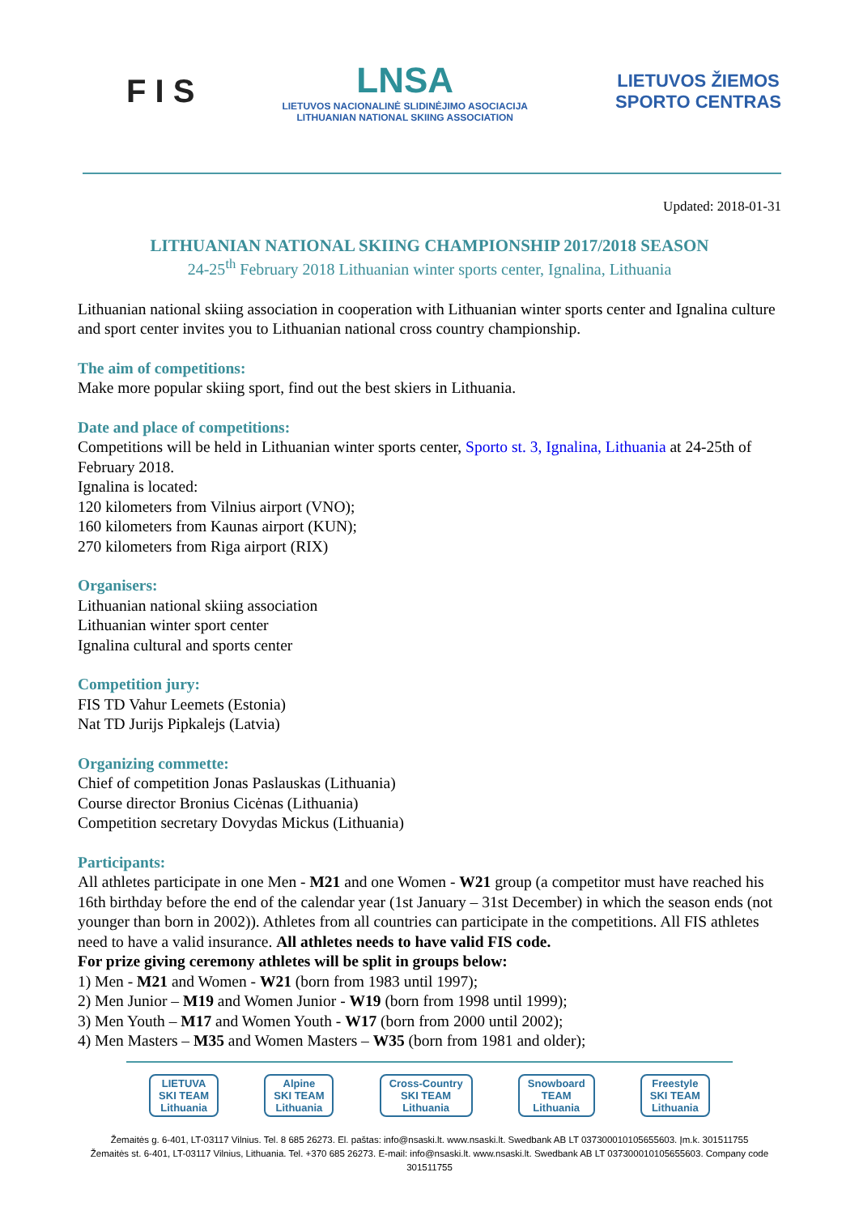F I S
LNSA
LIETUVOS NACIONALINĖ SLIDINĖJIMO ASOCIACIJA
LITHUANIAN NATIONAL SKIING ASSOCIATION
LIETUVOS ŽIEMOS
SPORTO CENTRAS
Updated: 2018-01-31
LITHUANIAN NATIONAL SKIING CHAMPIONSHIP 2017/2018 SEASON
24-25<sup>th</sup> February 2018 Lithuanian winter sports center, Ignalina, Lithuania
Lithuanian national skiing association in cooperation with Lithuanian winter sports center and Ignalina culture and sport center invites you to Lithuanian national cross country championship.
The aim of competitions:
Make more popular skiing sport, find out the best skiers in Lithuania.
Date and place of competitions:
Competitions will be held in Lithuanian winter sports center, Sporto st. 3, Ignalina, Lithuania at 24-25th of February 2018.
Ignalina is located:
120 kilometers from Vilnius airport (VNO);
160 kilometers from Kaunas airport (KUN);
270 kilometers from Riga airport (RIX)
Organisers:
Lithuanian national skiing association
Lithuanian winter sport center
Ignalina cultural and sports center
Competition jury:
FIS TD Vahur Leemets (Estonia)
Nat TD Jurijs Pipkalejs (Latvia)
Organizing commette:
Chief of competition Jonas Paslauskas (Lithuania)
Course director Bronius Cicėnas (Lithuania)
Competition secretary Dovydas Mickus (Lithuania)
Participants:
All athletes participate in one Men - M21 and one Women - W21 group (a competitor must have reached his 16th birthday before the end of the calendar year (1st January – 31st December) in which the season ends (not younger than born in 2002)). Athletes from all countries can participate in the competitions. All FIS athletes need to have a valid insurance. All athletes needs to have valid FIS code.
For prize giving ceremony athletes will be split in groups below:
1) Men - M21 and Women - W21 (born from 1983 until 1997);
2) Men Junior – M19 and Women Junior - W19 (born from 1998 until 1999);
3) Men Youth – M17 and Women Youth - W17 (born from 2000 until 2002);
4) Men Masters – M35 and Women Masters – W35 (born from 1981 and older);
LIETUVA
SKI TEAM
Lithuania
Alpine
SKI TEAM
Lithuania
Cross-Country
SKI TEAM
Lithuania
Snowboard
TEAM
Lithuania
Freestyle
SKI TEAM
Lithuania
Žemaitės g. 6-401, LT-03117 Vilnius. Tel. 8 685 26273. El. paštas: info@nsaski.lt. www.nsaski.lt. Swedbank AB LT 037300010105655603. Įm.k. 301511755
Žemaitės st. 6-401, LT-03117 Vilnius, Lithuania. Tel. +370 685 26273. E-mail: info@nsaski.lt. www.nsaski.lt. Swedbank AB LT 037300010105655603. Company code 301511755